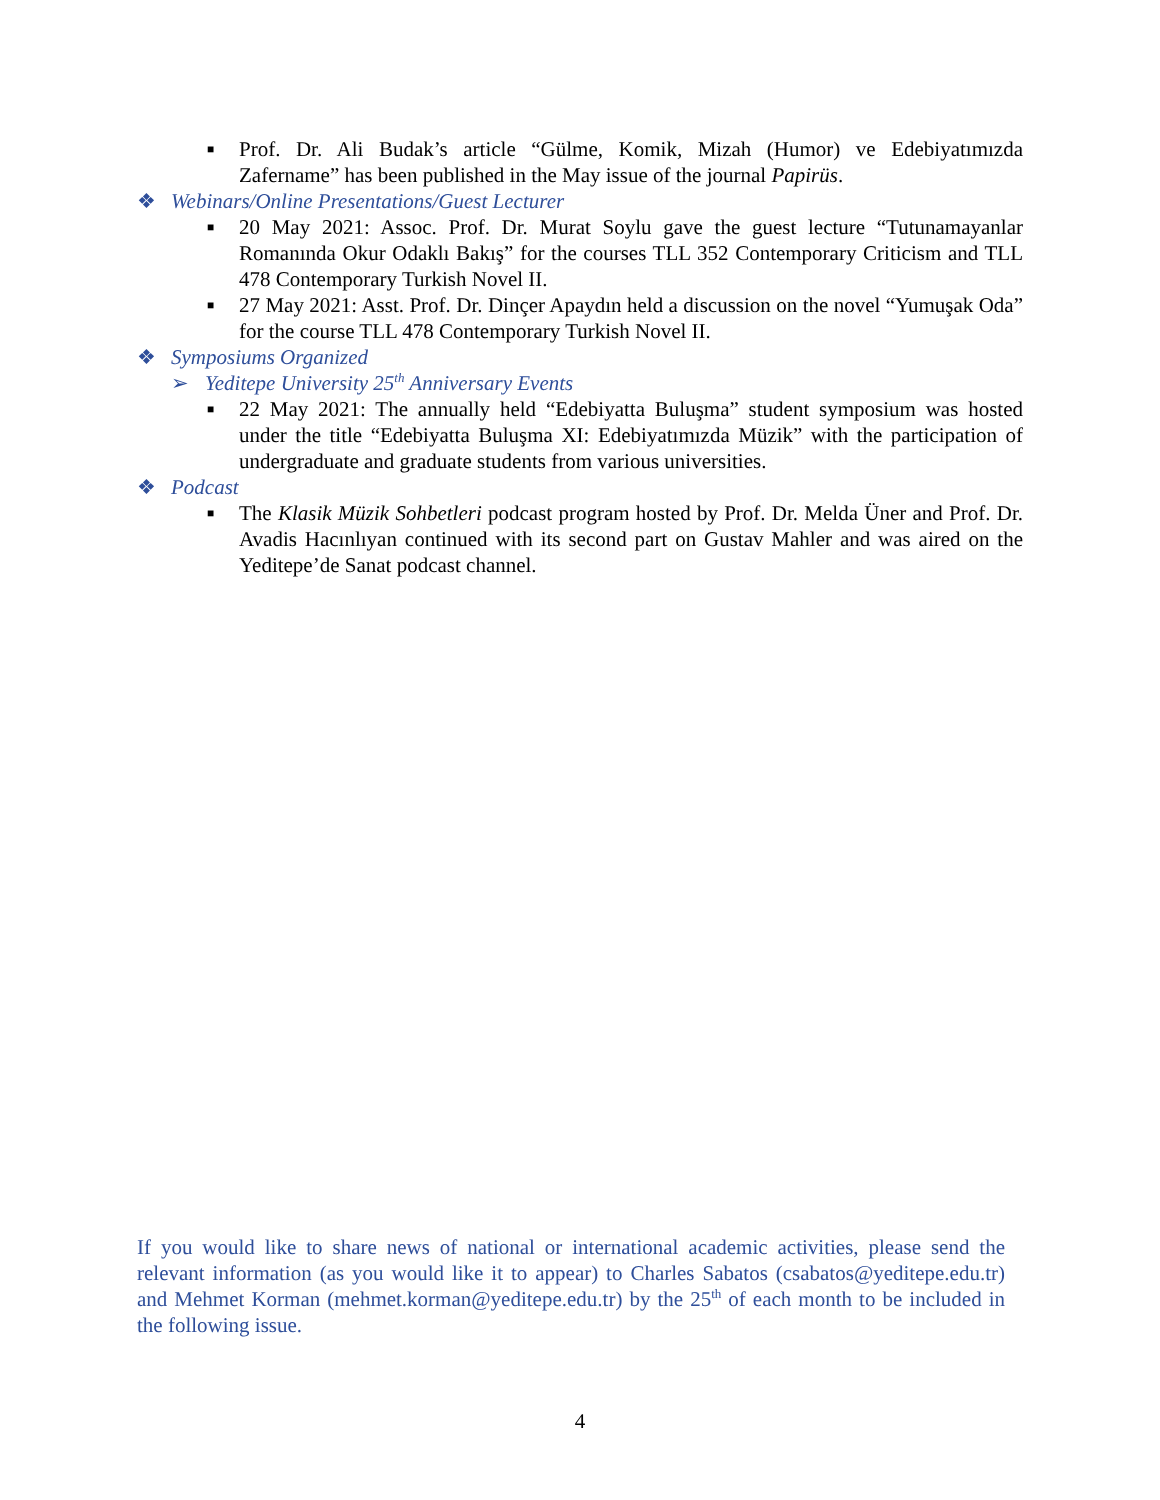■
Prof. Dr. Ali Budak’s article “Gülme, Komik, Mizah (Humor) ve Edebiyatımızda Zafername” has been published in the May issue of the journal Papirüs.
❖ Webinars/Online Presentations/Guest Lecturer
■
20 May 2021: Assoc. Prof. Dr. Murat Soylu gave the guest lecture “Tutunamayanlar Romanında Okur Odaklı Bakış” for the courses TLL 352 Contemporary Criticism and TLL 478 Contemporary Turkish Novel II.
■
27 May 2021: Asst. Prof. Dr. Dinçer Apaydın held a discussion on the novel “Yumuşak Oda” for the course TLL 478 Contemporary Turkish Novel II.
❖ Symposiums Organized
➢ Yeditepe University 25<sup>th</sup> Anniversary Events
■
22 May 2021: The annually held “Edebiyatta Buluşma” student symposium was hosted under the title “Edebiyatta Buluşma XI: Edebiyatımızda Müzik” with the participation of undergraduate and graduate students from various universities.
❖ Podcast
■
The Klasik Müzik Sohbetleri podcast program hosted by Prof. Dr. Melda Üner and Prof. Dr. Avadis Hacınlıyan continued with its second part on Gustav Mahler and was aired on the Yeditepe’de Sanat podcast channel.
If you would like to share news of national or international academic activities, please send the relevant information (as you would like it to appear) to Charles Sabatos (csabatos@yeditepe.edu.tr) and Mehmet Korman (mehmet.korman@yeditepe.edu.tr) by the 25<sup>th</sup> of each month to be included in the following issue.
4